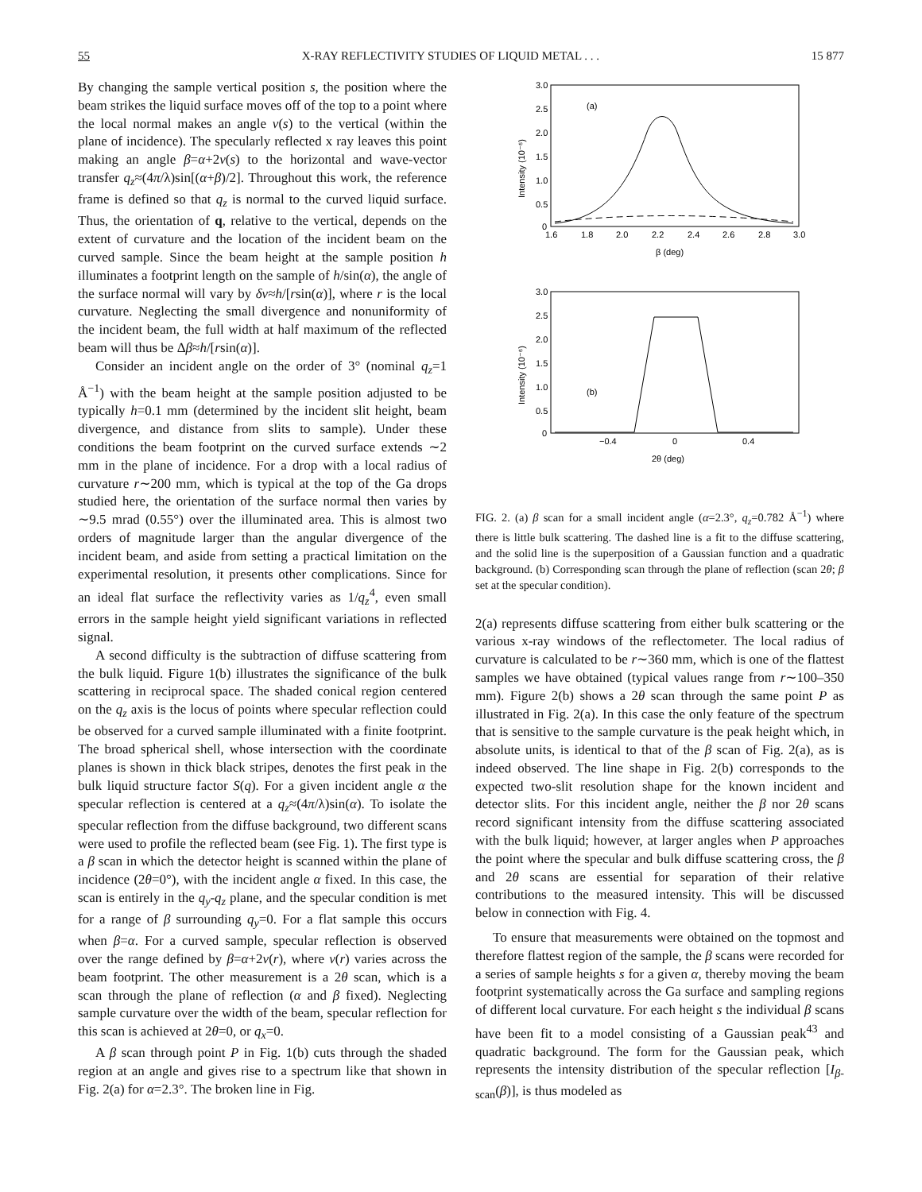55 X-RAY REFLECTIVITY STUDIES OF LIQUID METAL . . . 15 877
By changing the sample vertical position s, the position where the beam strikes the liquid surface moves off of the top to a point where the local normal makes an angle ν(s) to the vertical (within the plane of incidence). The specularly reflected x ray leaves this point making an angle β=α+2ν(s) to the horizontal and wave-vector transfer q<sub>z</sub>≈(4π/λ)sin[(α+β)/2]. Throughout this work, the reference frame is defined so that q<sub>z</sub> is normal to the curved liquid surface. Thus, the orientation of q, relative to the vertical, depends on the extent of curvature and the location of the incident beam on the curved sample. Since the beam height at the sample position h illuminates a footprint length on the sample of h/sin(α), the angle of the surface normal will vary by δν≈h/[rsin(α)], where r is the local curvature. Neglecting the small divergence and nonuniformity of the incident beam, the full width at half maximum of the reflected beam will thus be Δβ≈h/[rsin(α)].
Consider an incident angle on the order of 3° (nominal q<sub>z</sub>=1 Å<sup>−1</sup>) with the beam height at the sample position adjusted to be typically h=0.1 mm (determined by the incident slit height, beam divergence, and distance from slits to sample). Under these conditions the beam footprint on the curved surface extends ∼2 mm in the plane of incidence. For a drop with a local radius of curvature r∼200 mm, which is typical at the top of the Ga drops studied here, the orientation of the surface normal then varies by ∼9.5 mrad (0.55°) over the illuminated area. This is almost two orders of magnitude larger than the angular divergence of the incident beam, and aside from setting a practical limitation on the experimental resolution, it presents other complications. Since for an ideal flat surface the reflectivity varies as 1/q<sub>z</sub><sup>4</sup>, even small errors in the sample height yield significant variations in reflected signal.
A second difficulty is the subtraction of diffuse scattering from the bulk liquid. Figure 1(b) illustrates the significance of the bulk scattering in reciprocal space. The shaded conical region centered on the q<sub>z</sub> axis is the locus of points where specular reflection could be observed for a curved sample illuminated with a finite footprint. The broad spherical shell, whose intersection with the coordinate planes is shown in thick black stripes, denotes the first peak in the bulk liquid structure factor S(q). For a given incident angle α the specular reflection is centered at a q<sub>z</sub>≈(4π/λ)sin(α). To isolate the specular reflection from the diffuse background, two different scans were used to profile the reflected beam (see Fig. 1). The first type is a β scan in which the detector height is scanned within the plane of incidence (2θ=0°), with the incident angle α fixed. In this case, the scan is entirely in the q<sub>y</sub>-q<sub>z</sub> plane, and the specular condition is met for a range of β surrounding q<sub>y</sub>=0. For a flat sample this occurs when β=α. For a curved sample, specular reflection is observed over the range defined by β=α+2ν(r), where ν(r) varies across the beam footprint. The other measurement is a 2θ scan, which is a scan through the plane of reflection (α and β fixed). Neglecting sample curvature over the width of the beam, specular reflection for this scan is achieved at 2θ=0, or q<sub>x</sub>=0.
A β scan through point P in Fig. 1(b) cuts through the shaded region at an angle and gives rise to a spectrum like that shown in Fig. 2(a) for α=2.3°. The broken line in Fig.
3.0
2.5
2.0
1.5
1.0
0.5
0
1.6
1.8
2.0
2.2
2.4
2.6
2.8
3.0
β (deg)
(a)
Intensity (10⁻⁶)
3.0
2.5
2.0
1.5
1.0
0.5
0
−0.4
0
0.4
2θ (deg)
(b)
Intensity (10⁻⁶)
FIG. 2. (a) β scan for a small incident angle (α=2.3°, q<sub>z</sub>=0.782 Å<sup>−1</sup>) where there is little bulk scattering. The dashed line is a fit to the diffuse scattering, and the solid line is the superposition of a Gaussian function and a quadratic background. (b) Corresponding scan through the plane of reflection (scan 2θ; β set at the specular condition).
2(a) represents diffuse scattering from either bulk scattering or the various x-ray windows of the reflectometer. The local radius of curvature is calculated to be r∼360 mm, which is one of the flattest samples we have obtained (typical values range from r∼100–350 mm). Figure 2(b) shows a 2θ scan through the same point P as illustrated in Fig. 2(a). In this case the only feature of the spectrum that is sensitive to the sample curvature is the peak height which, in absolute units, is identical to that of the β scan of Fig. 2(a), as is indeed observed. The line shape in Fig. 2(b) corresponds to the expected two-slit resolution shape for the known incident and detector slits. For this incident angle, neither the β nor 2θ scans record significant intensity from the diffuse scattering associated with the bulk liquid; however, at larger angles when P approaches the point where the specular and bulk diffuse scattering cross, the β and 2θ scans are essential for separation of their relative contributions to the measured intensity. This will be discussed below in connection with Fig. 4.
To ensure that measurements were obtained on the topmost and therefore flattest region of the sample, the β scans were recorded for a series of sample heights s for a given α, thereby moving the beam footprint systematically across the Ga surface and sampling regions of different local curvature. For each height s the individual β scans have been fit to a model consisting of a Gaussian peak<sup>43</sup> and quadratic background. The form for the Gaussian peak, which represents the intensity distribution of the specular reflection [I<sub>β-scan</sub>(β)], is thus modeled as